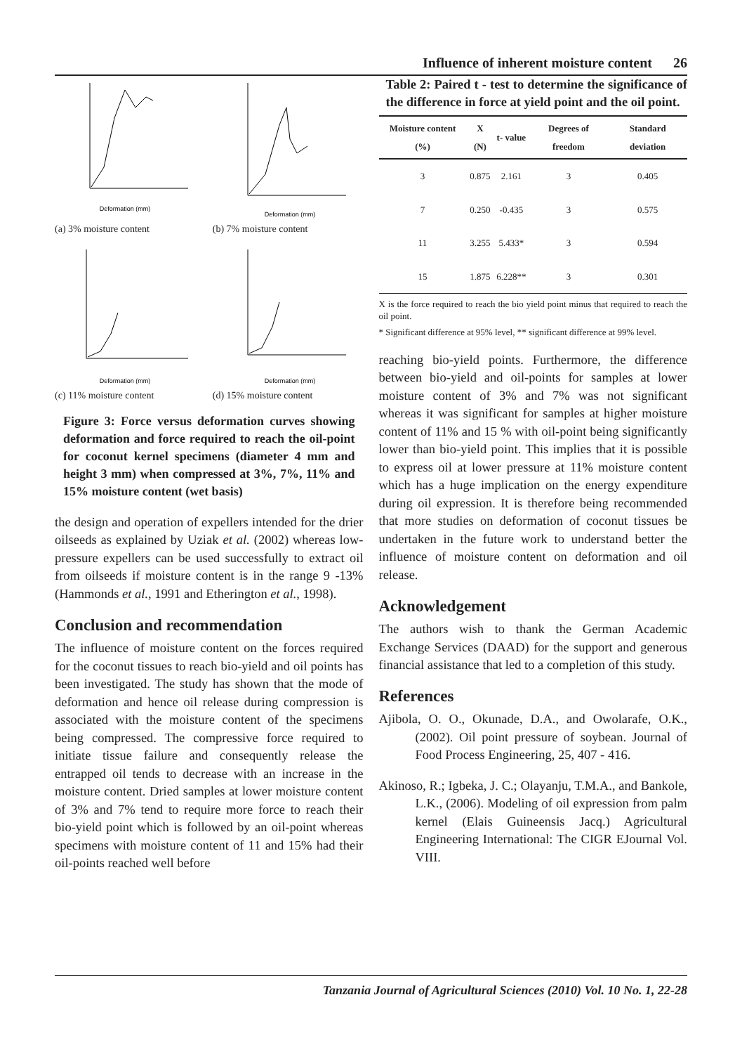Influence of inherent moisture content 26
Deformation (mm)
(a) 3% moisture content
Deformation (mm)
(b) 7% moisture content
Deformation (mm)
(c) 11% moisture content
Deformation (mm)
(d) 15% moisture content
Figure 3: Force versus deformation curves showing deformation and force required to reach the oil-point for coconut kernel specimens (diameter 4 mm and height 3 mm) when compressed at 3%, 7%, 11% and 15% moisture content (wet basis)
the design and operation of expellers intended for the drier oilseeds as explained by Uziak et al. (2002) whereas low-pressure expellers can be used successfully to extract oil from oilseeds if moisture content is in the range 9 -13% (Hammonds et al., 1991 and Etherington et al., 1998).
Conclusion and recommendation
The influence of moisture content on the forces required for the coconut tissues to reach bio-yield and oil points has been investigated. The study has shown that the mode of deformation and hence oil release during compression is associated with the moisture content of the specimens being compressed. The compressive force required to initiate tissue failure and consequently release the entrapped oil tends to decrease with an increase in the moisture content. Dried samples at lower moisture content of 3% and 7% tend to require more force to reach their bio-yield point which is followed by an oil-point whereas specimens with moisture content of 11 and 15% had their oil-points reached well before
Table 2: Paired t - test to determine the significance of the difference in force at yield point and the oil point.
| Moisture content (%) | X (N) | t- value | Degrees of freedom | Standard deviation |
| --- | --- | --- | --- | --- |
| 3 | 0.875 | 2.161 | 3 | 0.405 |
| 7 | 0.250 | -0.435 | 3 | 0.575 |
| 11 | 3.255 | 5.433* | 3 | 0.594 |
| 15 | 1.875 | 6.228** | 3 | 0.301 |
X is the force required to reach the bio yield point minus that required to reach the oil point.
* Significant difference at 95% level, ** significant difference at 99% level.
reaching bio-yield points. Furthermore, the difference between bio-yield and oil-points for samples at lower moisture content of 3% and 7% was not significant whereas it was significant for samples at higher moisture content of 11% and 15 % with oil-point being significantly lower than bio-yield point. This implies that it is possible to express oil at lower pressure at 11% moisture content which has a huge implication on the energy expenditure during oil expression. It is therefore being recommended that more studies on deformation of coconut tissues be undertaken in the future work to understand better the influence of moisture content on deformation and oil release.
Acknowledgement
The authors wish to thank the German Academic Exchange Services (DAAD) for the support and generous financial assistance that led to a completion of this study.
References
Ajibola, O. O., Okunade, D.A., and Owolarafe, O.K., (2002). Oil point pressure of soybean. Journal of Food Process Engineering, 25, 407 - 416.
Akinoso, R.; Igbeka, J. C.; Olayanju, T.M.A., and Bankole, L.K., (2006). Modeling of oil expression from palm kernel (Elais Guineensis Jacq.) Agricultural Engineering International: The CIGR EJournal Vol. VIII.
Tanzania Journal of Agricultural Sciences (2010) Vol. 10 No. 1, 22-28